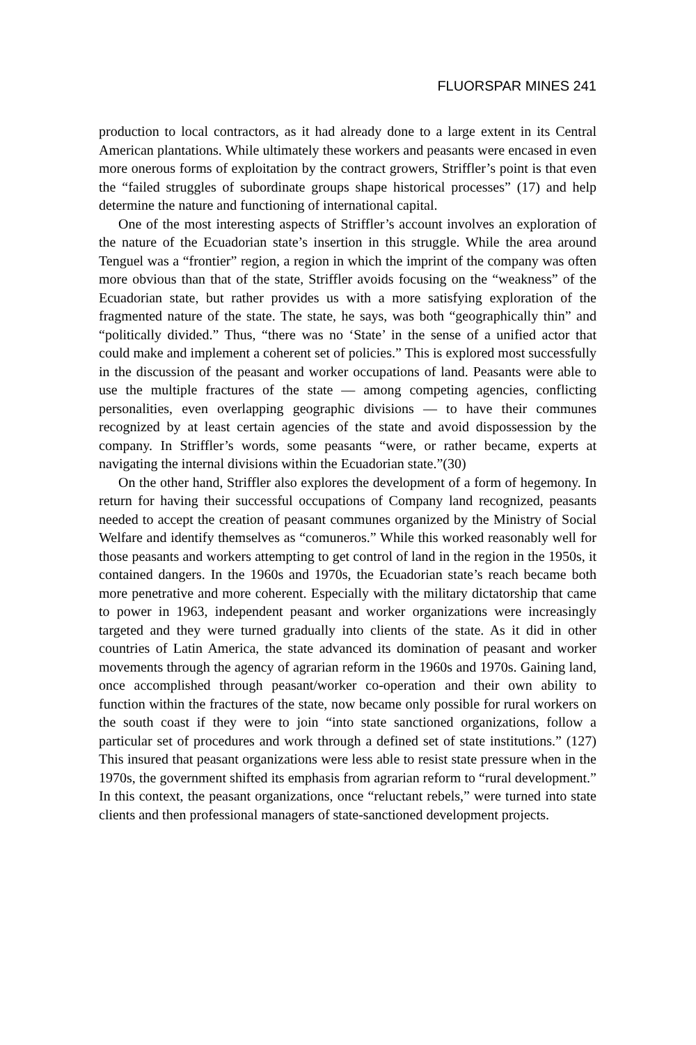FLUORSPAR MINES 241
production to local contractors, as it had already done to a large extent in its Central American plantations. While ultimately these workers and peasants were encased in even more onerous forms of exploitation by the contract growers, Striffler’s point is that even the “failed struggles of subordinate groups shape historical processes” (17) and help determine the nature and functioning of international capital.
One of the most interesting aspects of Striffler’s account involves an exploration of the nature of the Ecuadorian state’s insertion in this struggle. While the area around Tenguel was a “frontier” region, a region in which the imprint of the company was often more obvious than that of the state, Striffler avoids focusing on the “weakness” of the Ecuadorian state, but rather provides us with a more satisfying exploration of the fragmented nature of the state. The state, he says, was both “geographically thin” and “politically divided.” Thus, “there was no ‘State’ in the sense of a unified actor that could make and implement a coherent set of policies.” This is explored most successfully in the discussion of the peasant and worker occupations of land. Peasants were able to use the multiple fractures of the state — among competing agencies, conflicting personalities, even overlapping geographic divisions — to have their communes recognized by at least certain agencies of the state and avoid dispossession by the company. In Striffler’s words, some peasants “were, or rather became, experts at navigating the internal divisions within the Ecuadorian state.”(30)
On the other hand, Striffler also explores the development of a form of hegemony. In return for having their successful occupations of Company land recognized, peasants needed to accept the creation of peasant communes organized by the Ministry of Social Welfare and identify themselves as “comuneros.” While this worked reasonably well for those peasants and workers attempting to get control of land in the region in the 1950s, it contained dangers. In the 1960s and 1970s, the Ecuadorian state’s reach became both more penetrative and more coherent. Especially with the military dictatorship that came to power in 1963, independent peasant and worker organizations were increasingly targeted and they were turned gradually into clients of the state. As it did in other countries of Latin America, the state advanced its domination of peasant and worker movements through the agency of agrarian reform in the 1960s and 1970s. Gaining land, once accomplished through peasant/worker co-operation and their own ability to function within the fractures of the state, now became only possible for rural workers on the south coast if they were to join “into state sanctioned organizations, follow a particular set of procedures and work through a defined set of state institutions.” (127) This insured that peasant organizations were less able to resist state pressure when in the 1970s, the government shifted its emphasis from agrarian reform to “rural development.” In this context, the peasant organizations, once “reluctant rebels,” were turned into state clients and then professional managers of state-sanctioned development projects.